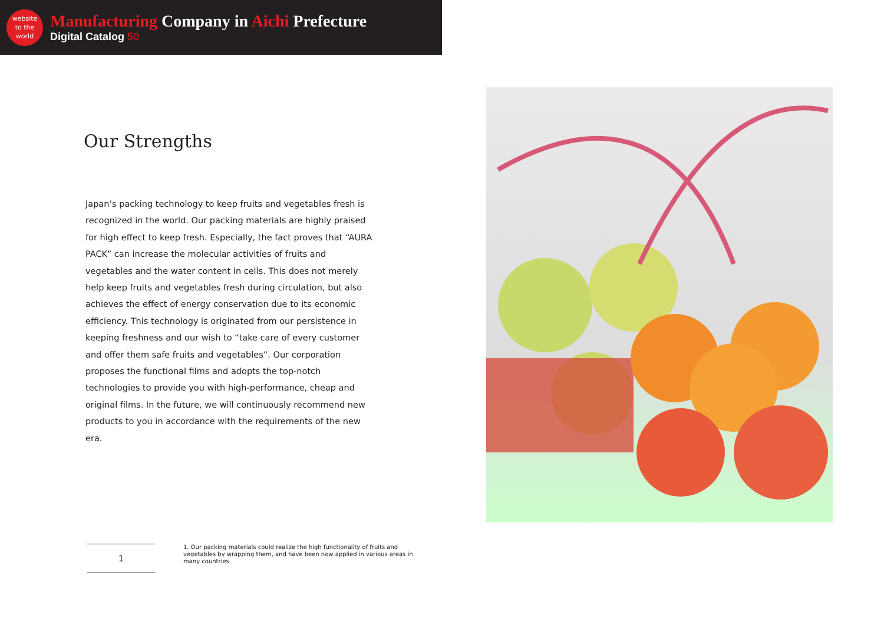website
to the
world
Manufacturing Company in Aichi Prefecture
Digital Catalog 50
Our Strengths
Japan’s packing technology to keep fruits and vegetables fresh is recognized in the world. Our packing materials are highly praised for high effect to keep fresh. Especially, the fact proves that “AURA PACK” can increase the molecular activities of fruits and vegetables and the water content in cells. This does not merely help keep fruits and vegetables fresh during circulation, but also achieves the effect of energy conservation due to its economic efficiency. This technology is originated from our persistence in keeping freshness and our wish to “take care of every customer and offer them safe fruits and vegetables”. Our corporation proposes the functional films and adopts the top-notch technologies to provide you with high-performance, cheap and original films. In the future, we will continuously recommend new products to you in accordance with the requirements of the new era.
1
1. Our packing materials could realize the high functionality of fruits and vegetables by wrapping them, and have been now applied in various areas in many countries.